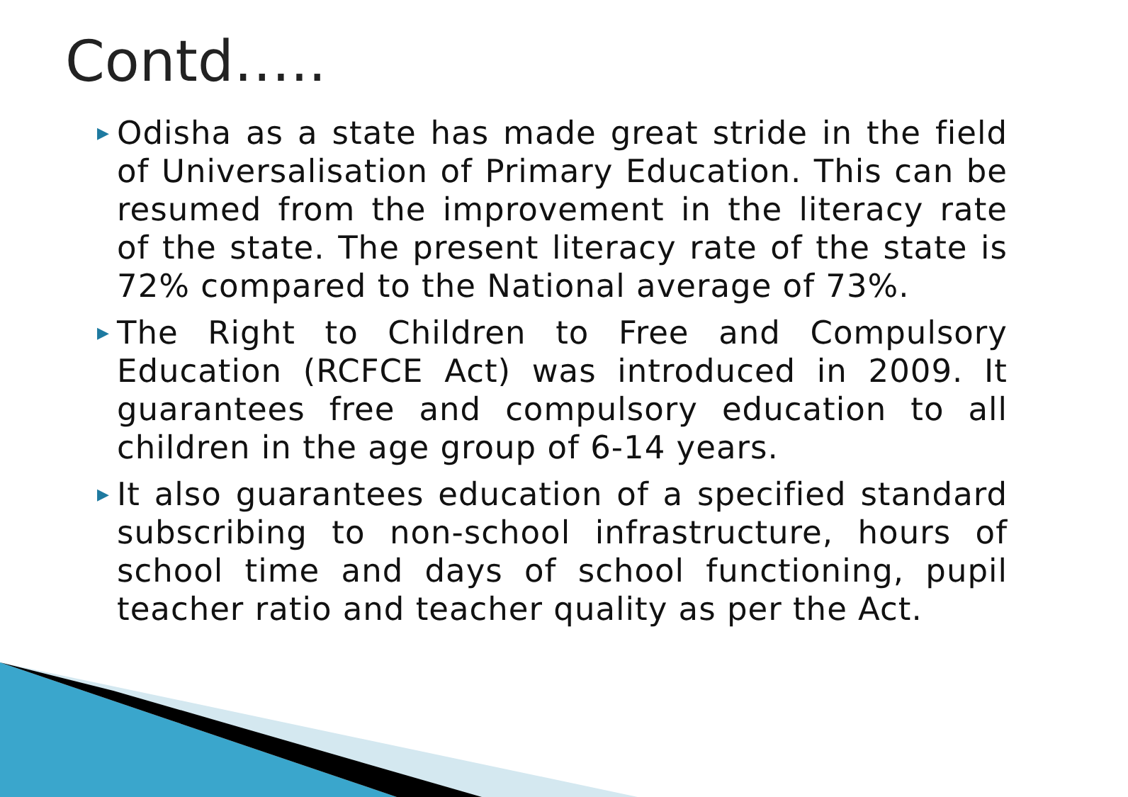Contd…..
▶ Odisha as a state has made great stride in the field of Universalisation of Primary Education. This can be resumed from the improvement in the literacy rate of the state. The present literacy rate of the state is 72% compared to the National average of 73%.
▶ The Right to Children to Free and Compulsory Education (RCFCE Act) was introduced in 2009. It guarantees free and compulsory education to all children in the age group of 6-14 years.
▶ It also guarantees education of a specified standard subscribing to non-school infrastructure, hours of school time and days of school functioning, pupil teacher ratio and teacher quality as per the Act.